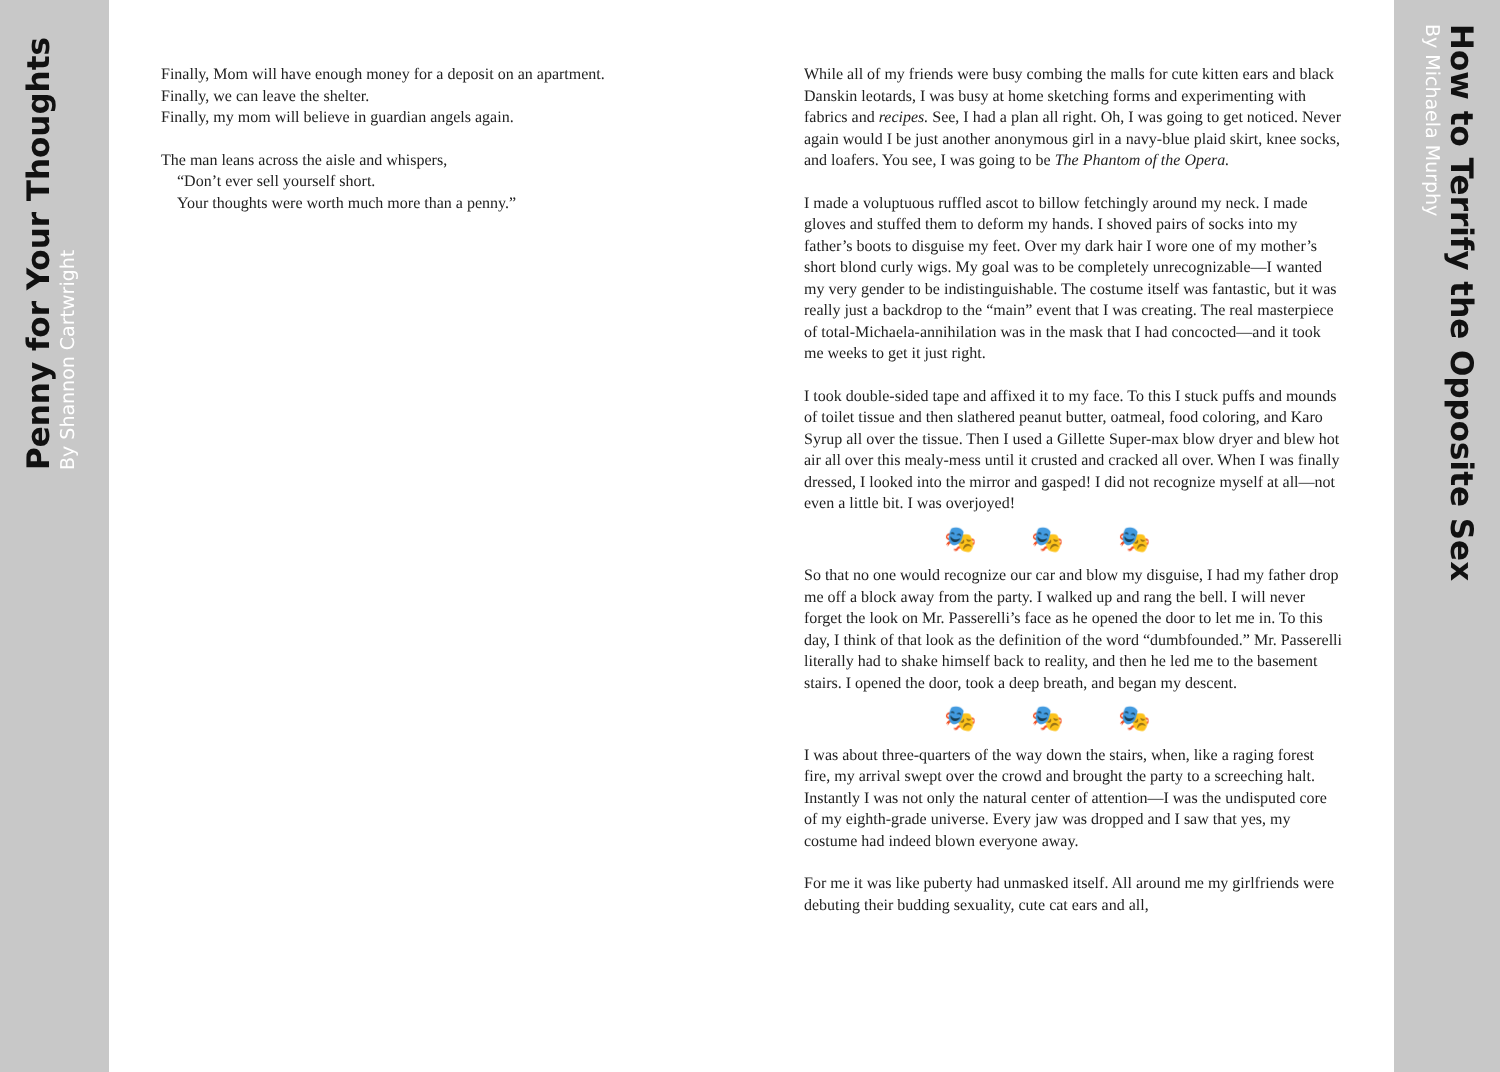Penny for Your Thoughts By Shannon Cartwright
Finally, Mom will have enough money for a deposit on an apartment.
Finally, we can leave the shelter.
Finally, my mom will believe in guardian angels again.
The man leans across the aisle and whispers,
“Don’t ever sell yourself short.
Your thoughts were worth much more than a penny.”
While all of my friends were busy combing the malls for cute kitten ears and black Danskin leotards, I was busy at home sketching forms and experimenting with fabrics and recipes. See, I had a plan all right. Oh, I was going to get noticed. Never again would I be just another anonymous girl in a navy-blue plaid skirt, knee socks, and loafers. You see, I was going to be The Phantom of the Opera.
I made a voluptuous ruffled ascot to billow fetchingly around my neck. I made gloves and stuffed them to deform my hands. I shoved pairs of socks into my father’s boots to disguise my feet. Over my dark hair I wore one of my mother’s short blond curly wigs. My goal was to be completely unrecognizable—I wanted my very gender to be indistinguishable. The costume itself was fantastic, but it was really just a backdrop to the “main” event that I was creating. The real masterpiece of total-Michaela-annihilation was in the mask that I had concocted—and it took me weeks to get it just right.
I took double-sided tape and affixed it to my face. To this I stuck puffs and mounds of toilet tissue and then slathered peanut butter, oatmeal, food coloring, and Karo Syrup all over the tissue. Then I used a Gillette Super-max blow dryer and blew hot air all over this mealy-mess until it crusted and cracked all over. When I was finally dressed, I looked into the mirror and gasped! I did not recognize myself at all—not even a little bit. I was overjoyed!
🎭🎭🎭
So that no one would recognize our car and blow my disguise, I had my father drop me off a block away from the party. I walked up and rang the bell. I will never forget the look on Mr. Passerelli’s face as he opened the door to let me in. To this day, I think of that look as the definition of the word “dumbfounded.” Mr. Passerelli literally had to shake himself back to reality, and then he led me to the basement stairs. I opened the door, took a deep breath, and began my descent.
🎭🎭🎭
I was about three-quarters of the way down the stairs, when, like a raging forest fire, my arrival swept over the crowd and brought the party to a screeching halt. Instantly I was not only the natural center of attention—I was the undisputed core of my eighth-grade universe. Every jaw was dropped and I saw that yes, my costume had indeed blown everyone away.
For me it was like puberty had unmasked itself. All around me my girlfriends were debuting their budding sexuality, cute cat ears and all,
How to Terrify the Opposite Sex By Michaela Murphy